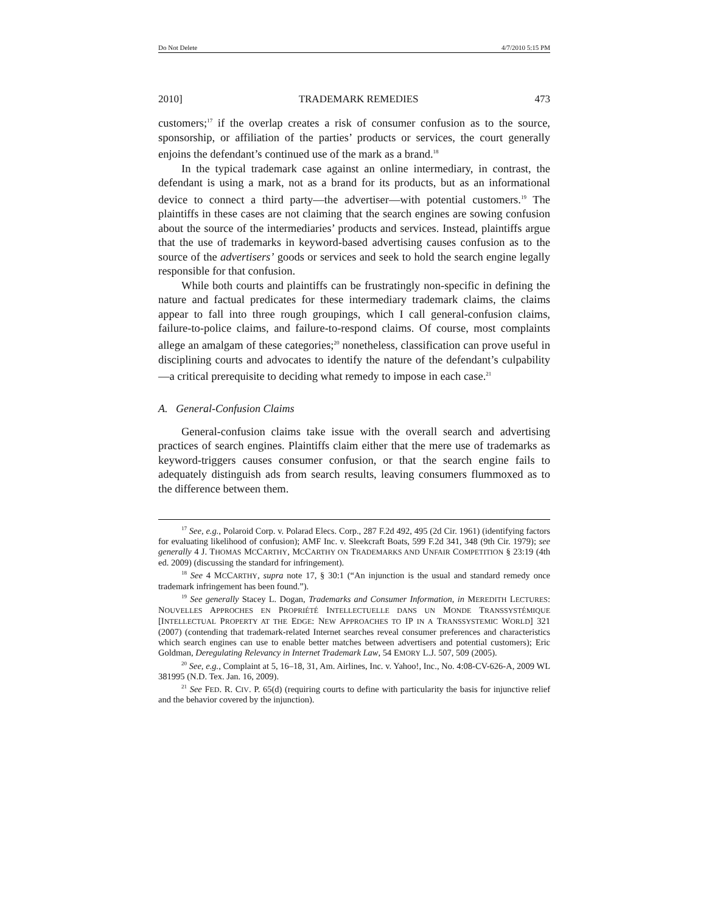Do Not Delete 4/7/2010 5:15 PM
2010] TRADEMARK REMEDIES 473
customers;<sup>17</sup> if the overlap creates a risk of consumer confusion as to the source, sponsorship, or affiliation of the parties’ products or services, the court generally enjoins the defendant’s continued use of the mark as a brand.<sup>18</sup>
In the typical trademark case against an online intermediary, in contrast, the defendant is using a mark, not as a brand for its products, but as an informational device to connect a third party—the advertiser—with potential customers.<sup>19</sup> The plaintiffs in these cases are not claiming that the search engines are sowing confusion about the source of the intermediaries’ products and services. Instead, plaintiffs argue that the use of trademarks in keyword-based advertising causes confusion as to the source of the advertisers’ goods or services and seek to hold the search engine legally responsible for that confusion.
While both courts and plaintiffs can be frustratingly non-specific in defining the nature and factual predicates for these intermediary trademark claims, the claims appear to fall into three rough groupings, which I call general-confusion claims, failure-to-police claims, and failure-to-respond claims. Of course, most complaints allege an amalgam of these categories;<sup>20</sup> nonetheless, classification can prove useful in disciplining courts and advocates to identify the nature of the defendant’s culpability—a critical prerequisite to deciding what remedy to impose in each case.<sup>21</sup>
A. General-Confusion Claims
General-confusion claims take issue with the overall search and advertising practices of search engines. Plaintiffs claim either that the mere use of trademarks as keyword-triggers causes consumer confusion, or that the search engine fails to adequately distinguish ads from search results, leaving consumers flummoxed as to the difference between them.
<sup>17</sup> See, e.g., Polaroid Corp. v. Polarad Elecs. Corp., 287 F.2d 492, 495 (2d Cir. 1961) (identifying factors for evaluating likelihood of confusion); AMF Inc. v. Sleekcraft Boats, 599 F.2d 341, 348 (9th Cir. 1979); see generally 4 J. THOMAS MCCARTHY, MCCARTHY ON TRADEMARKS AND UNFAIR COMPETITION § 23:19 (4th ed. 2009) (discussing the standard for infringement).
<sup>18</sup> See 4 MCCARTHY, supra note 17, § 30:1 (“An injunction is the usual and standard remedy once trademark infringement has been found.”).
<sup>19</sup> See generally Stacey L. Dogan, Trademarks and Consumer Information, in MEREDITH LECTURES: NOUVELLES APPROCHES EN PROPRIÉTÉ INTELLECTUELLE DANS UN MONDE TRANSSYSTÉMIQUE [INTELLECTUAL PROPERTY AT THE EDGE: NEW APPROACHES TO IP IN A TRANSSYSTEMIC WORLD] 321 (2007) (contending that trademark-related Internet searches reveal consumer preferences and characteristics which search engines can use to enable better matches between advertisers and potential customers); Eric Goldman, Deregulating Relevancy in Internet Trademark Law, 54 EMORY L.J. 507, 509 (2005).
<sup>20</sup> See, e.g., Complaint at 5, 16–18, 31, Am. Airlines, Inc. v. Yahoo!, Inc., No. 4:08-CV-626-A, 2009 WL 381995 (N.D. Tex. Jan. 16, 2009).
<sup>21</sup> See FED. R. CIV. P. 65(d) (requiring courts to define with particularity the basis for injunctive relief and the behavior covered by the injunction).